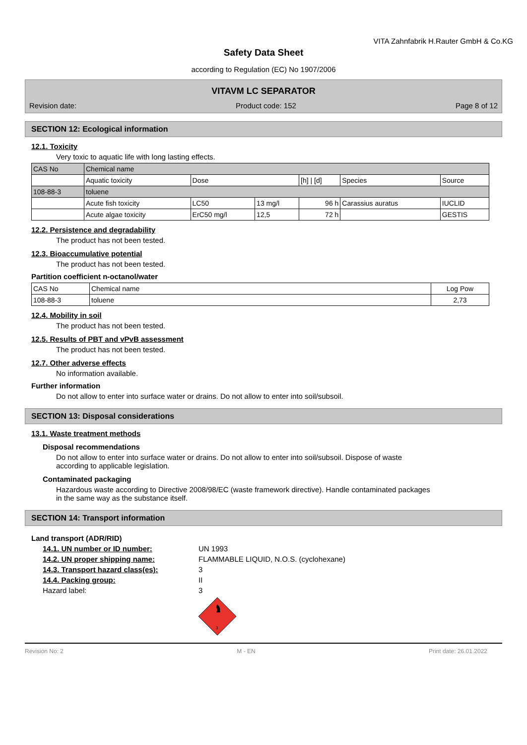VITA Zahnfabrik H.Rauter GmbH & Co.KG
Safety Data Sheet
according to Regulation (EC) No 1907/2006
VITAVM LC SEPARATOR
Revision date: Product code: 152 Page 8 of 12
SECTION 12: Ecological information
12.1. Toxicity
Very toxic to aquatic life with long lasting effects.
| CAS No | Chemical name | | | | | |
| --- | --- | --- | --- | --- | --- | --- |
| | Aquatic toxicity | Dose | | [h] / [d] | Species | Source |
| 108-88-3 | toluene | | | | | |
| | Acute fish toxicity | LC50 | 13 mg/l | 96 h | Carassius auratus | IUCLID |
| | Acute algae toxicity | ErC50 mg/l | 12,5 | 72 h | | GESTIS |
12.2. Persistence and degradability
The product has not been tested.
12.3. Bioaccumulative potential
The product has not been tested.
Partition coefficient n-octanol/water
| CAS No | Chemical name | Log Pow |
| --- | --- | --- |
| 108-88-3 | toluene | 2,73 |
12.4. Mobility in soil
The product has not been tested.
12.5. Results of PBT and vPvB assessment
The product has not been tested.
12.7. Other adverse effects
No information available.
Further information
Do not allow to enter into surface water or drains. Do not allow to enter into soil/subsoil.
SECTION 13: Disposal considerations
13.1. Waste treatment methods
Disposal recommendations
Do not allow to enter into surface water or drains. Do not allow to enter into soil/subsoil. Dispose of waste
according to applicable legislation.
Contaminated packaging
Hazardous waste according to Directive 2008/98/EC (waste framework directive). Handle contaminated packages
in the same way as the substance itself.
SECTION 14: Transport information
Land transport (ADR/RID)
14.1. UN number or ID number: UN 1993
14.2. UN proper shipping name: FLAMMABLE LIQUID, N.O.S. (cyclohexane)
14.3. Transport hazard class(es): 3
14.4. Packing group: II
Hazard label: 3
3
Revision No: 2 M - EN Print date: 26.01.2022